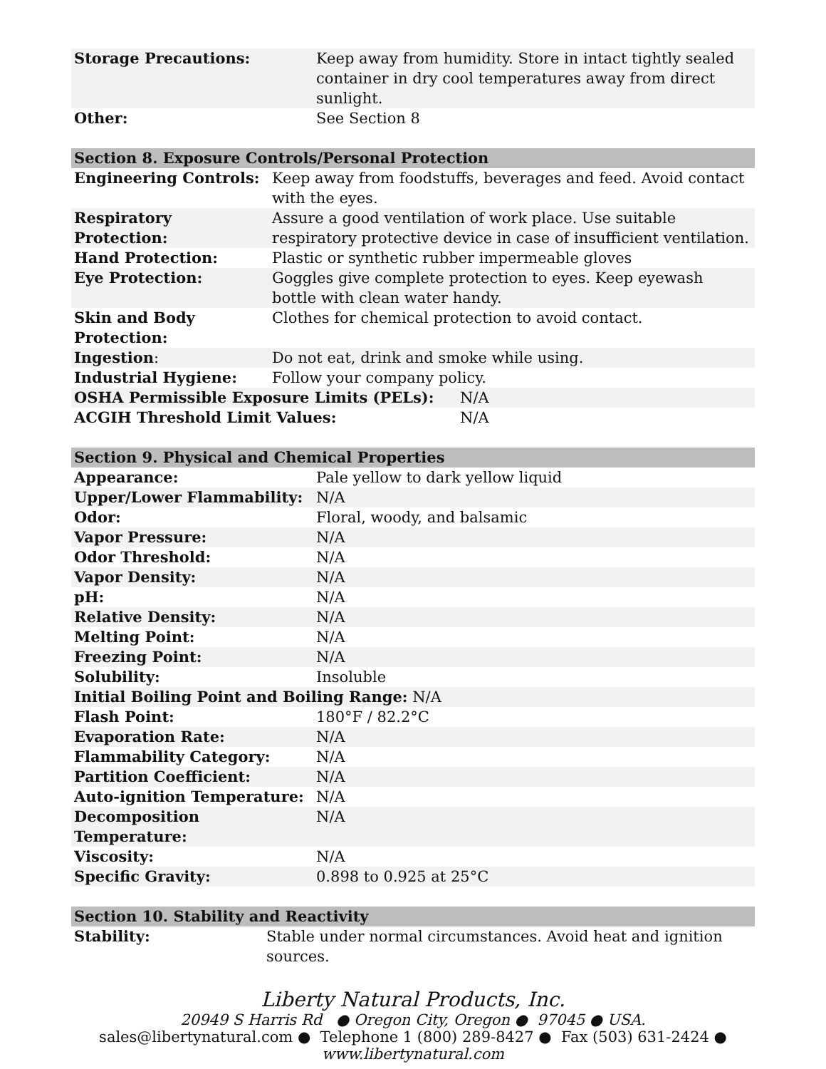| Storage Precautions: | Keep away from humidity. Store in intact tightly sealed container in dry cool temperatures away from direct sunlight. |
| Other: | See Section 8 |
| Section 8. Exposure Controls/Personal Protection | | |
| --- | --- | --- |
| Engineering Controls: | Keep away from foodstuffs, beverages and feed. Avoid contact with the eyes. | |
| Respiratory Protection: | Assure a good ventilation of work place. Use suitable respiratory protective device in case of insufficient ventilation. | |
| Hand Protection: | Plastic or synthetic rubber impermeable gloves | |
| Eye Protection: | Goggles give complete protection to eyes. Keep eyewash bottle with clean water handy. | |
| Skin and Body Protection: | Clothes for chemical protection to avoid contact. | |
| Ingestion : | Do not eat, drink and smoke while using. | |
| Industrial Hygiene: | Follow your company policy. | |
| OSHA Permissible Exposure Limits (PELs): | | N/A |
| ACGIH Threshold Limit Values: | | N/A |
| Section 9. Physical and Chemical Properties | |
| --- | --- |
| Appearance: | Pale yellow to dark yellow liquid |
| Upper/Lower Flammability: | N/A |
| Odor: | Floral, woody, and balsamic |
| Vapor Pressure: | N/A |
| Odor Threshold: | N/A |
| Vapor Density: | N/A |
| pH: | N/A |
| Relative Density: | N/A |
| Melting Point: | N/A |
| Freezing Point: | N/A |
| Solubility: | Insoluble |
| Initial Boiling Point and Boiling Range: N/A | |
| Flash Point: | 180°F / 82.2°C |
| Evaporation Rate: | N/A |
| Flammability Category: | N/A |
| Partition Coefficient: | N/A |
| Auto-ignition Temperature: | N/A |
| Decomposition Temperature: | N/A |
| Viscosity: | N/A |
| Specific Gravity: | 0.898 to 0.925 at 25°C |
| Section 10. Stability and Reactivity | |
| --- | --- |
| Stability: | Stable under normal circumstances. Avoid heat and ignition sources. |
Liberty Natural Products, Inc.
20949 S Harris Rd ● Oregon City, Oregon ● 97045 ● USA.
sales@libertynatural.com ● Telephone 1 (800) 289-8427 ● Fax (503) 631-2424 ●
www.libertynatural.com